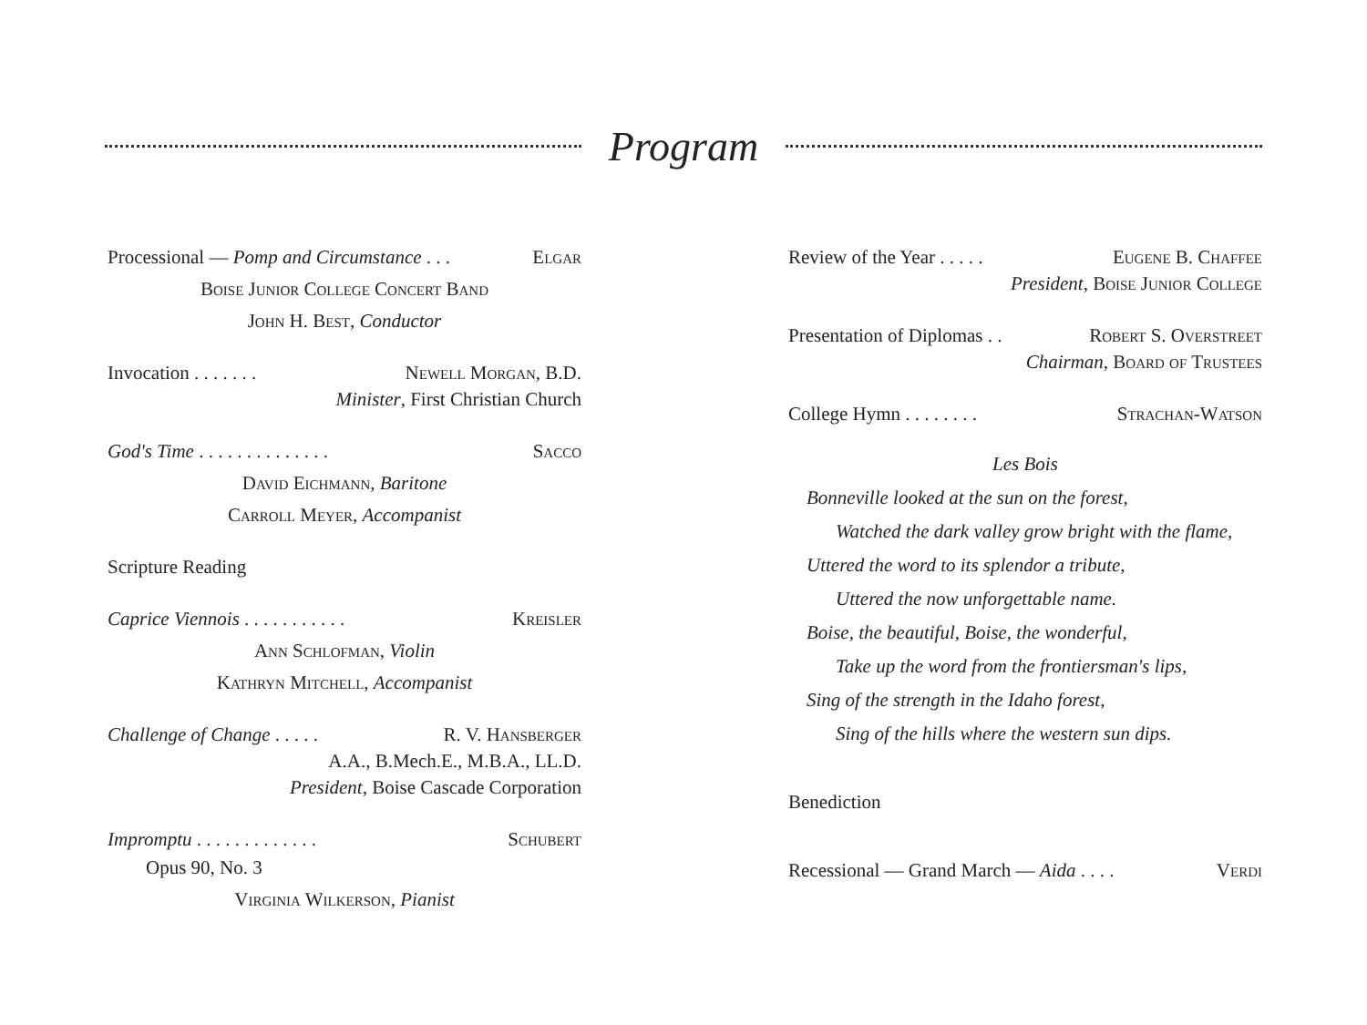Program
Processional — Pomp and Circumstance . . . Elgar
Boise Junior College Concert Band
John H. Best, Conductor
Invocation . . . . . . . Newell Morgan, B.D.
Minister, First Christian Church
God's Time . . . . . . . . . . . . . . Sacco
David Eichmann, Baritone
Carroll Meyer, Accompanist
Scripture Reading
Caprice Viennois . . . . . . . . . . . Kreisler
Ann Schlofman, Violin
Kathryn Mitchell, Accompanist
Challenge of Change . . . . . R. V. Hansberger
A.A., B.Mech.E., M.B.A., LL.D.
President, Boise Cascade Corporation
Impromptu . . . . . . . . . . . . . Schubert
Opus 90, No. 3
Virginia Wilkerson, Pianist
Review of the Year . . . . . Eugene B. Chaffee
President, Boise Junior College
Presentation of Diplomas . . Robert S. Overstreet
Chairman, Board of Trustees
College Hymn . . . . . . . . Strachan-Watson
Les Bois
Bonneville looked at the sun on the forest,
Watched the dark valley grow bright with the flame,
Uttered the word to its splendor a tribute,
Uttered the now unforgettable name.
Boise, the beautiful, Boise, the wonderful,
Take up the word from the frontiersman's lips,
Sing of the strength in the Idaho forest,
Sing of the hills where the western sun dips.
Benediction
Recessional — Grand March — Aida . . . . Verdi